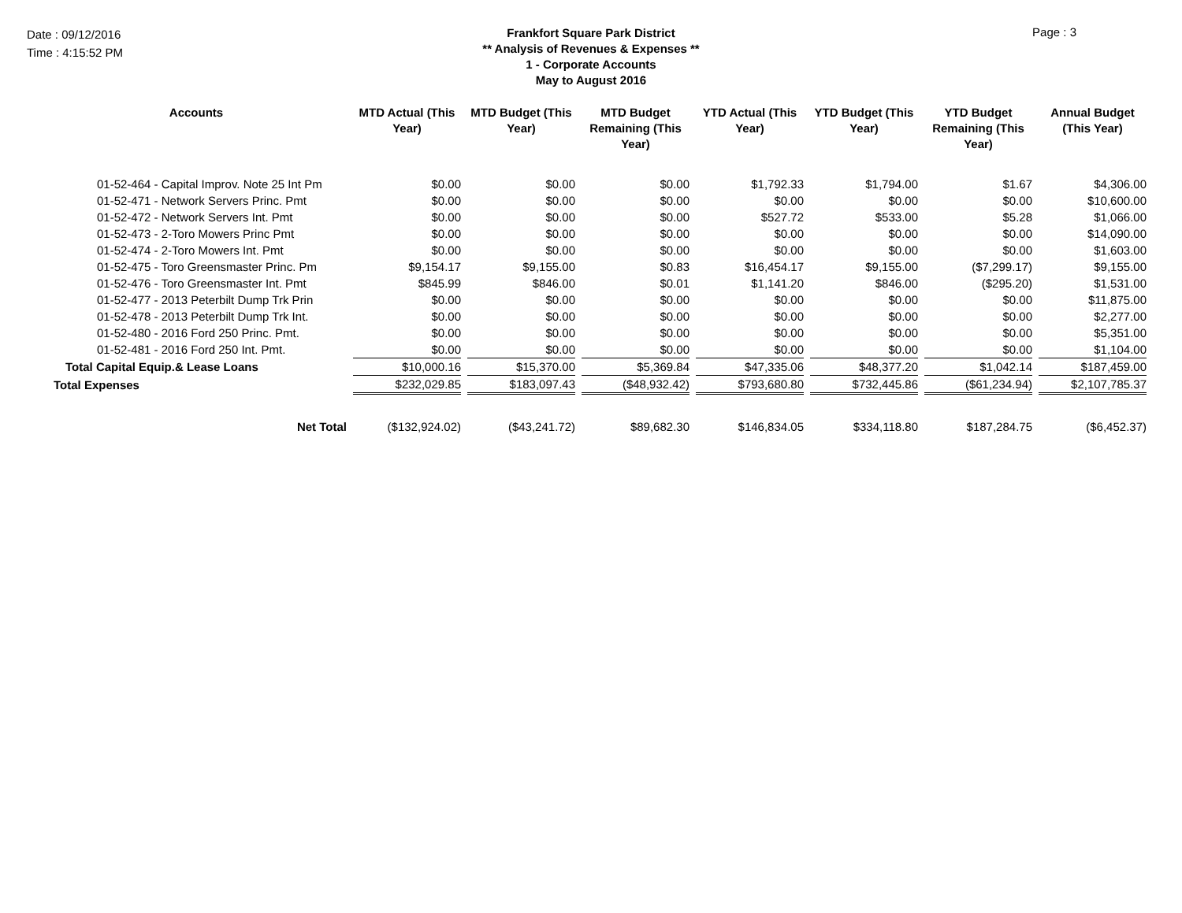Date : 09/12/2016
Time : 4:15:52 PM
Frankfort Square Park District
** Analysis of Revenues & Expenses **
1 - Corporate Accounts
May to August 2016
Page : 3
| Accounts | MTD Actual (This Year) | MTD Budget (This Year) | MTD Budget Remaining (This Year) | YTD Actual (This Year) | YTD Budget (This Year) | YTD Budget Remaining (This Year) | Annual Budget (This Year) |
| --- | --- | --- | --- | --- | --- | --- | --- |
| 01-52-464 - Capital Improv. Note 25 Int Pm | $0.00 | $0.00 | $0.00 | $1,792.33 | $1,794.00 | $1.67 | $4,306.00 |
| 01-52-471 - Network Servers Princ. Pmt | $0.00 | $0.00 | $0.00 | $0.00 | $0.00 | $0.00 | $10,600.00 |
| 01-52-472 - Network Servers Int. Pmt | $0.00 | $0.00 | $0.00 | $527.72 | $533.00 | $5.28 | $1,066.00 |
| 01-52-473 - 2-Toro Mowers Princ Pmt | $0.00 | $0.00 | $0.00 | $0.00 | $0.00 | $0.00 | $14,090.00 |
| 01-52-474 - 2-Toro Mowers Int. Pmt | $0.00 | $0.00 | $0.00 | $0.00 | $0.00 | $0.00 | $1,603.00 |
| 01-52-475 - Toro Greensmaster Princ. Pm | $9,154.17 | $9,155.00 | $0.83 | $16,454.17 | $9,155.00 | ($7,299.17) | $9,155.00 |
| 01-52-476 - Toro Greensmaster Int. Pmt | $845.99 | $846.00 | $0.01 | $1,141.20 | $846.00 | ($295.20) | $1,531.00 |
| 01-52-477 - 2013 Peterbilt Dump Trk Prin | $0.00 | $0.00 | $0.00 | $0.00 | $0.00 | $0.00 | $11,875.00 |
| 01-52-478 - 2013 Peterbilt Dump Trk Int. | $0.00 | $0.00 | $0.00 | $0.00 | $0.00 | $0.00 | $2,277.00 |
| 01-52-480 - 2016 Ford 250 Princ. Pmt. | $0.00 | $0.00 | $0.00 | $0.00 | $0.00 | $0.00 | $5,351.00 |
| 01-52-481 - 2016 Ford 250 Int. Pmt. | $0.00 | $0.00 | $0.00 | $0.00 | $0.00 | $0.00 | $1,104.00 |
| Total Capital Equip.& Lease Loans | $10,000.16 | $15,370.00 | $5,369.84 | $47,335.06 | $48,377.20 | $1,042.14 | $187,459.00 |
| Total Expenses | $232,029.85 | $183,097.43 | ($48,932.42) | $793,680.80 | $732,445.86 | ($61,234.94) | $2,107,785.37 |
| Net Total | ($132,924.02) | ($43,241.72) | $89,682.30 | $146,834.05 | $334,118.80 | $187,284.75 | ($6,452.37) |